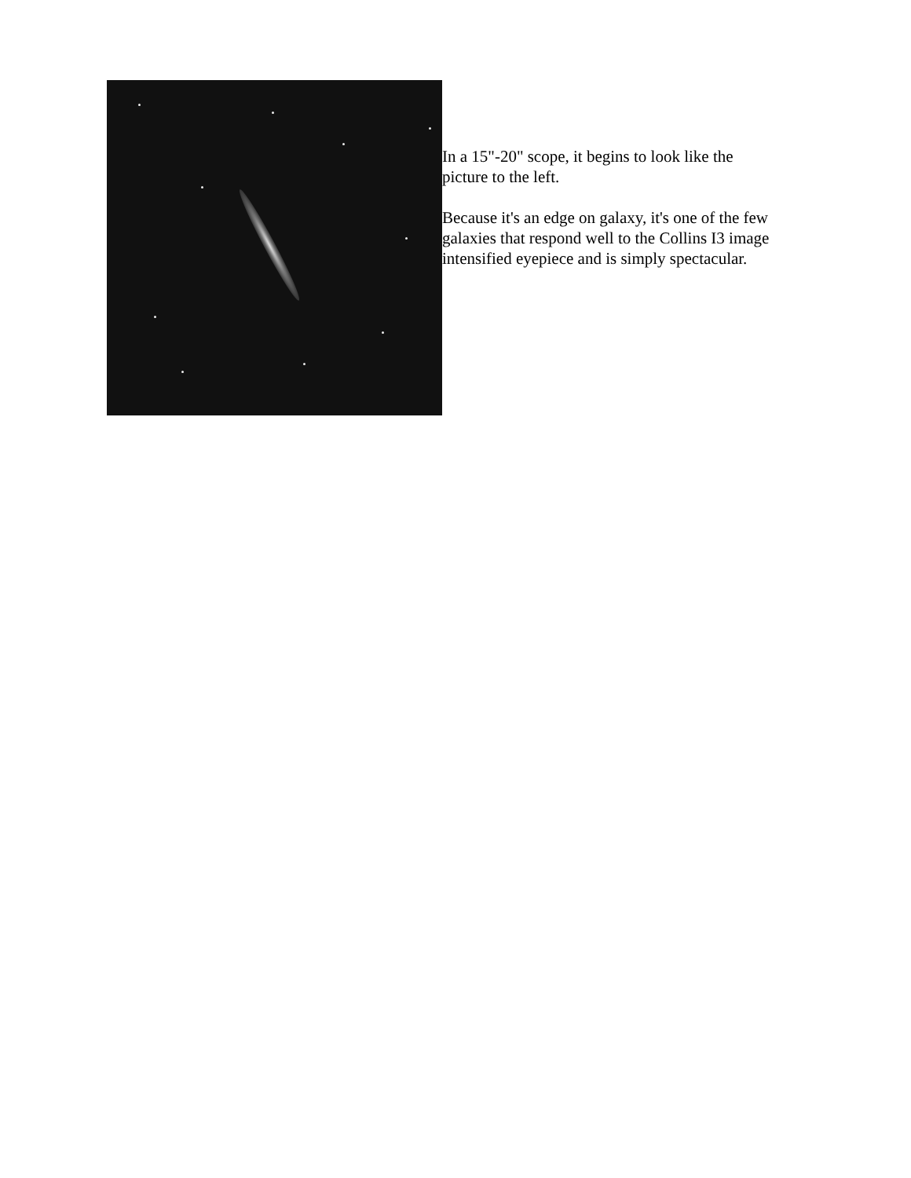In a 15"-20" scope, it begins to look like the picture to the left.
Because it's an edge on galaxy, it's one of the few galaxies that respond well to the Collins I3 image intensified eyepiece and is simply spectacular.